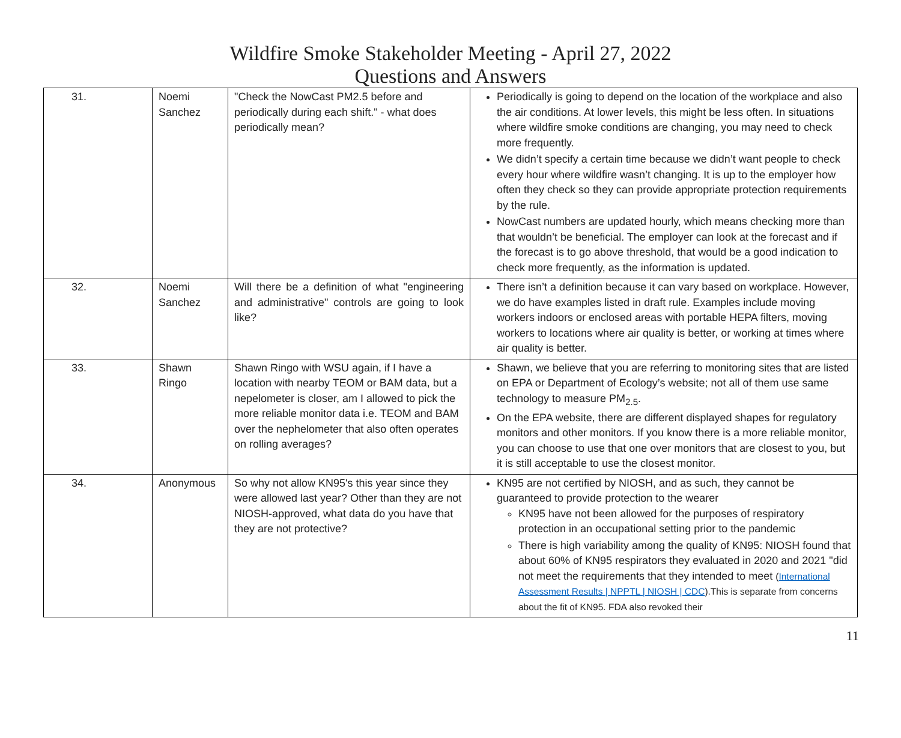Wildfire Smoke Stakeholder Meeting - April 27, 2022
Questions and Answers
| 31. | Noemi Sanchez | "Check the NowCast PM2.5 before and periodically during each shift." - what does periodically mean? | Periodically is going to depend on the location of the workplace and also the air conditions. At lower levels, this might be less often. In situations where wildfire smoke conditions are changing, you may need to check more frequently. We didn’t specify a certain time because we didn’t want people to check every hour where wildfire wasn’t changing. It is up to the employer how often they check so they can provide appropriate protection requirements by the rule. NowCast numbers are updated hourly, which means checking more than that wouldn’t be beneficial. The employer can look at the forecast and if the forecast is to go above threshold, that would be a good indication to check more frequently, as the information is updated. |
| 32. | Noemi Sanchez | Will there be a definition of what "engineering and administrative" controls are going to look like? | There isn’t a definition because it can vary based on workplace. However, we do have examples listed in draft rule. Examples include moving workers indoors or enclosed areas with portable HEPA filters, moving workers to locations where air quality is better, or working at times where air quality is better. |
| 33. | Shawn Ringo | Shawn Ringo with WSU again, if I have a location with nearby TEOM or BAM data, but a nepelometer is closer, am I allowed to pick the more reliable monitor data i.e. TEOM and BAM over the nephelometer that also often operates on rolling averages? | Shawn, we believe that you are referring to monitoring sites that are listed on EPA or Department of Ecology’s website; not all of them use same technology to measure PM<sub>2.5</sub>. On the EPA website, there are different displayed shapes for regulatory monitors and other monitors. If you know there is a more reliable monitor, you can choose to use that one over monitors that are closest to you, but it is still acceptable to use the closest monitor. |
| 34. | Anonymous | So why not allow KN95's this year since they were allowed last year? Other than they are not NIOSH-approved, what data do you have that they are not protective? | KN95 are not certified by NIOSH, and as such, they cannot be guaranteed to provide protection to the wearer KN95 have not been allowed for the purposes of respiratory protection in an occupational setting prior to the pandemic There is high variability among the quality of KN95: NIOSH found that about 60% of KN95 respirators they evaluated in 2020 and 2021 "did not meet the requirements that they intended to meet ( International Assessment Results / NPPTL / NIOSH / CDC ).This is separate from concerns about the fit of KN95. FDA also revoked their |
11